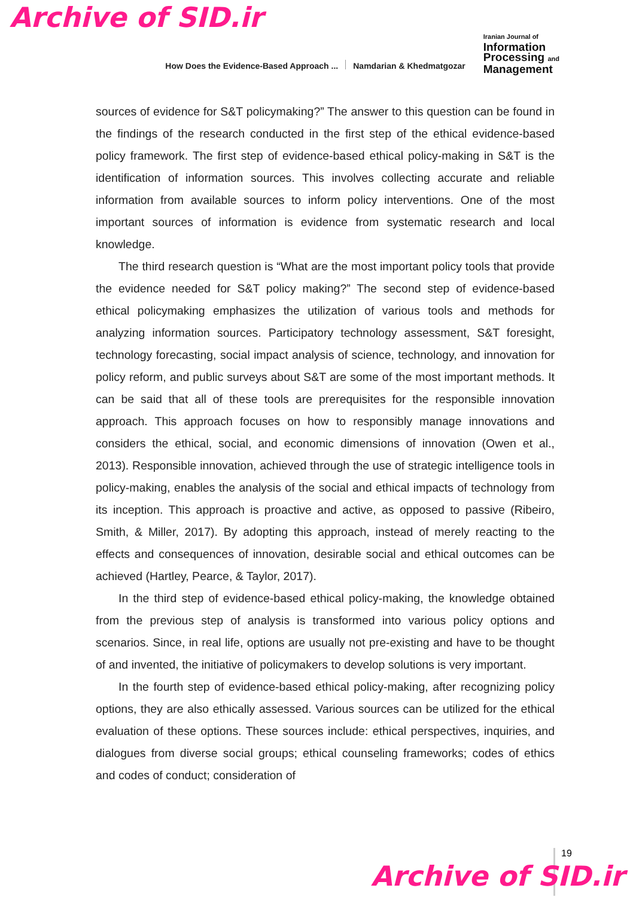Archive of SID.ir
How Does the Evidence-Based Approach ... Namdarian & Khedmatgozar
Iranian Journal of
Information
Processing and
Management
sources of evidence for S&T policymaking?” The answer to this question can be found in the findings of the research conducted in the first step of the ethical evidence-based policy framework. The first step of evidence-based ethical policy-making in S&T is the identification of information sources. This involves collecting accurate and reliable information from available sources to inform policy interventions. One of the most important sources of information is evidence from systematic research and local knowledge.
The third research question is “What are the most important policy tools that provide the evidence needed for S&T policy making?” The second step of evidence-based ethical policymaking emphasizes the utilization of various tools and methods for analyzing information sources. Participatory technology assessment, S&T foresight, technology forecasting, social impact analysis of science, technology, and innovation for policy reform, and public surveys about S&T are some of the most important methods. It can be said that all of these tools are prerequisites for the responsible innovation approach. This approach focuses on how to responsibly manage innovations and considers the ethical, social, and economic dimensions of innovation (Owen et al., 2013). Responsible innovation, achieved through the use of strategic intelligence tools in policy-making, enables the analysis of the social and ethical impacts of technology from its inception. This approach is proactive and active, as opposed to passive (Ribeiro, Smith, & Miller, 2017). By adopting this approach, instead of merely reacting to the effects and consequences of innovation, desirable social and ethical outcomes can be achieved (Hartley, Pearce, & Taylor, 2017).
In the third step of evidence-based ethical policy-making, the knowledge obtained from the previous step of analysis is transformed into various policy options and scenarios. Since, in real life, options are usually not pre-existing and have to be thought of and invented, the initiative of policymakers to develop solutions is very important.
In the fourth step of evidence-based ethical policy-making, after recognizing policy options, they are also ethically assessed. Various sources can be utilized for the ethical evaluation of these options. These sources include: ethical perspectives, inquiries, and dialogues from diverse social groups; ethical counseling frameworks; codes of ethics and codes of conduct; consideration of
19
Archive of SID.ir